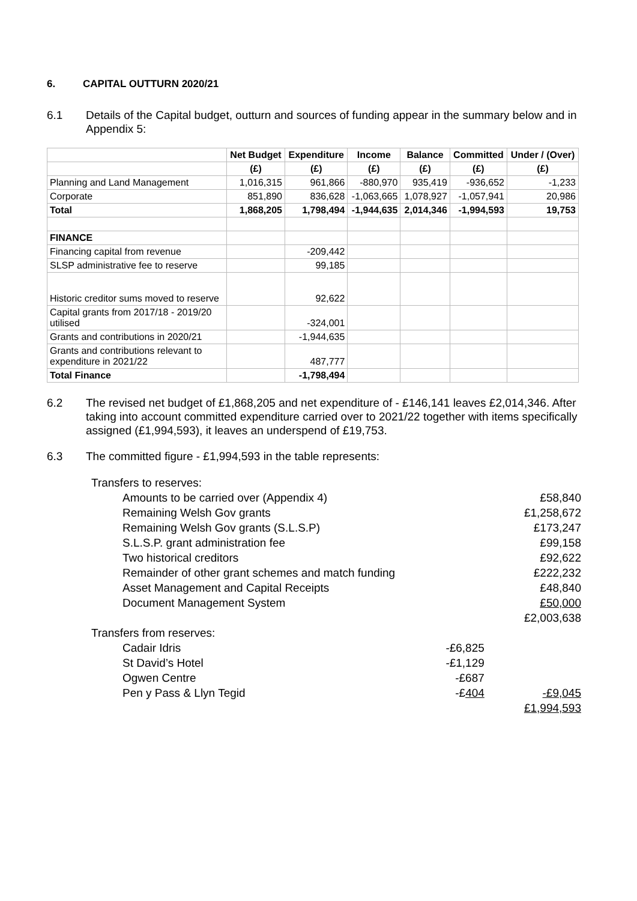6. CAPITAL OUTTURN 2020/21
6.1 Details of the Capital budget, outturn and sources of funding appear in the summary below and in Appendix 5:
| | Net Budget | Expenditure | Income | Balance | Committed | Under / (Over) |
| --- | --- | --- | --- | --- | --- | --- |
| | (£) | (£) | (£) | (£) | (£) | (£) |
| Planning and Land Management | 1,016,315 | 961,866 | -880,970 | 935,419 | -936,652 | -1,233 |
| Corporate | 851,890 | 836,628 | -1,063,665 | 1,078,927 | -1,057,941 | 20,986 |
| Total | 1,868,205 | 1,798,494 | -1,944,635 | 2,014,346 | -1,994,593 | 19,753 |
| FINANCE | | | | | | |
| Financing capital from revenue | | -209,442 | | | | |
| SLSP administrative fee to reserve | | 99,185 | | | | |
| Historic creditor sums moved to reserve | | 92,622 | | | | |
| Capital grants from 2017/18 - 2019/20 utilised | | -324,001 | | | | |
| Grants and contributions in 2020/21 | | -1,944,635 | | | | |
| Grants and contributions relevant to expenditure in 2021/22 | | 487,777 | | | | |
| Total Finance | | -1,798,494 | | | | |
6.2 The revised net budget of £1,868,205 and net expenditure of - £146,141 leaves £2,014,346. After taking into account committed expenditure carried over to 2021/22 together with items specifically assigned (£1,994,593), it leaves an underspend of £19,753.
6.3 The committed figure - £1,994,593 in the table represents:
| Transfers to reserves: | | |
| Amounts to be carried over (Appendix 4) | | £58,840 |
| Remaining Welsh Gov grants | | £1,258,672 |
| Remaining Welsh Gov grants (S.L.S.P) | | £173,247 |
| S.L.S.P. grant administration fee | | £99,158 |
| Two historical creditors | | £92,622 |
| Remainder of other grant schemes and match funding | | £222,232 |
| Asset Management and Capital Receipts | | £48,840 |
| Document Management System | | £50,000 |
| | | £2,003,638 |
| Transfers from reserves: | | |
| Cadair Idris | -£6,825 | |
| St David’s Hotel | -£1,129 | |
| Ogwen Centre | -£687 | |
| Pen y Pass & Llyn Tegid | -£ 404 | -£9,045 |
| | | £1,994,593 |